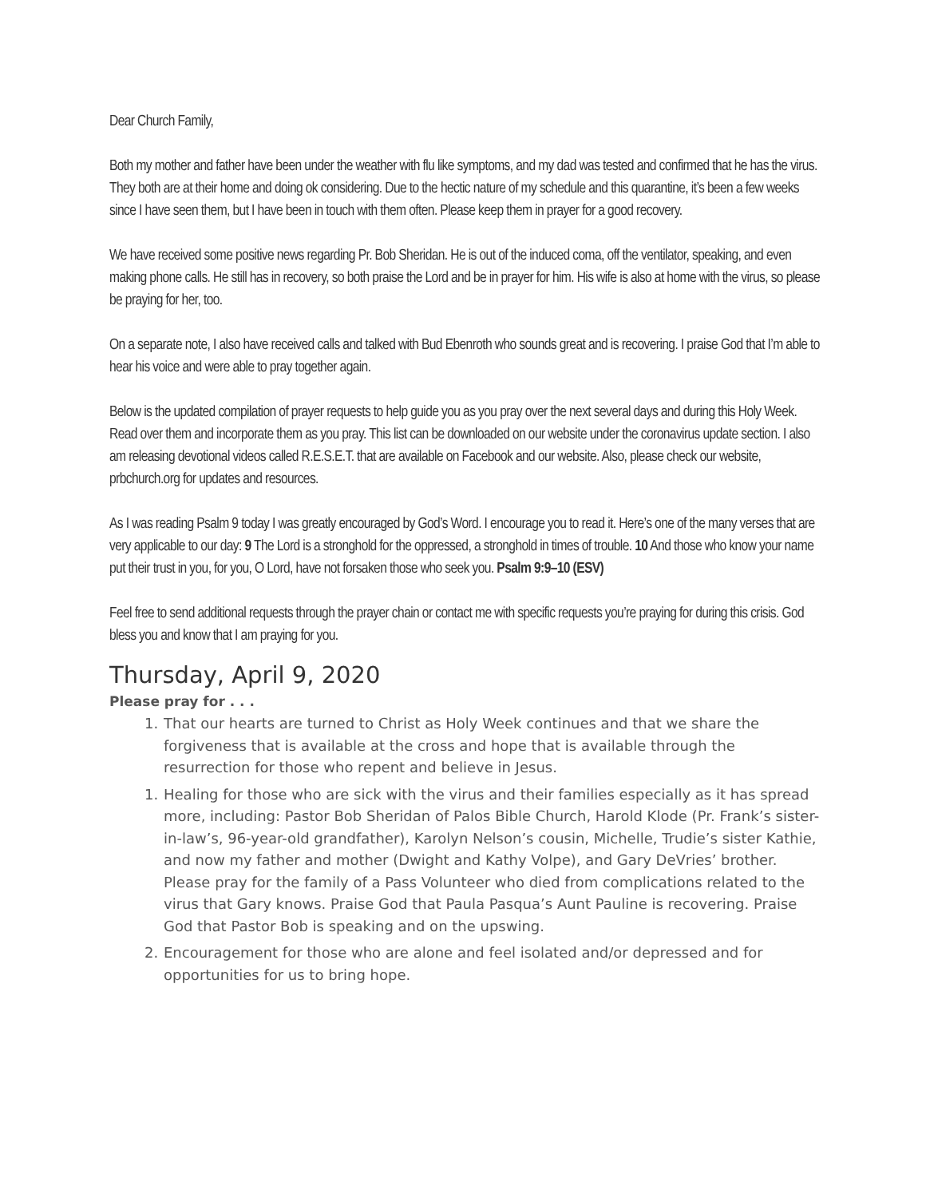Dear Church Family,
Both my mother and father have been under the weather with flu like symptoms, and my dad was tested and confirmed that he has the virus. They both are at their home and doing ok considering. Due to the hectic nature of my schedule and this quarantine, it’s been a few weeks since I have seen them, but I have been in touch with them often. Please keep them in prayer for a good recovery.
We have received some positive news regarding Pr. Bob Sheridan. He is out of the induced coma, off the ventilator, speaking, and even making phone calls. He still has in recovery, so both praise the Lord and be in prayer for him. His wife is also at home with the virus, so please be praying for her, too.
On a separate note, I also have received calls and talked with Bud Ebenroth who sounds great and is recovering. I praise God that I’m able to hear his voice and were able to pray together again.
Below is the updated compilation of prayer requests to help guide you as you pray over the next several days and during this Holy Week. Read over them and incorporate them as you pray. This list can be downloaded on our website under the coronavirus update section. I also am releasing devotional videos called R.E.S.E.T. that are available on Facebook and our website. Also, please check our website, prbchurch.org for updates and resources.
As I was reading Psalm 9 today I was greatly encouraged by God’s Word. I encourage you to read it. Here’s one of the many verses that are very applicable to our day: 9 The Lord is a stronghold for the oppressed, a stronghold in times of trouble. 10 And those who know your name put their trust in you, for you, O Lord, have not forsaken those who seek you. Psalm 9:9–10 (ESV)
Feel free to send additional requests through the prayer chain or contact me with specific requests you’re praying for during this crisis. God bless you and know that I am praying for you.
Thursday, April 9, 2020
Please pray for . . .
1. That our hearts are turned to Christ as Holy Week continues and that we share the forgiveness that is available at the cross and hope that is available through the resurrection for those who repent and believe in Jesus.
1. Healing for those who are sick with the virus and their families especially as it has spread more, including: Pastor Bob Sheridan of Palos Bible Church, Harold Klode (Pr. Frank’s sister-in-law’s, 96-year-old grandfather), Karolyn Nelson’s cousin, Michelle, Trudie’s sister Kathie, and now my father and mother (Dwight and Kathy Volpe), and Gary DeVries’ brother. Please pray for the family of a Pass Volunteer who died from complications related to the virus that Gary knows. Praise God that Paula Pasqua’s Aunt Pauline is recovering. Praise God that Pastor Bob is speaking and on the upswing.
2. Encouragement for those who are alone and feel isolated and/or depressed and for opportunities for us to bring hope.